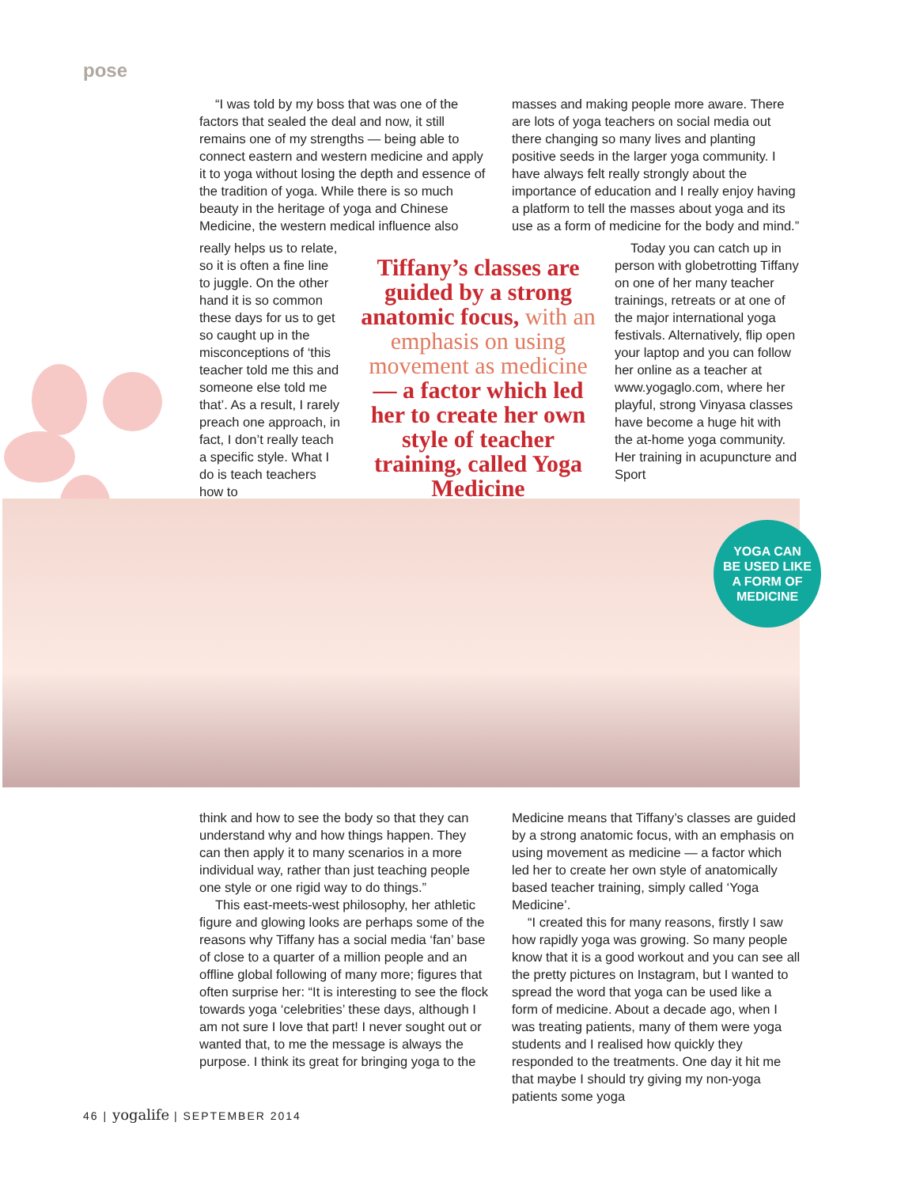pose
“I was told by my boss that was one of the factors that sealed the deal and now, it still remains one of my strengths — being able to connect eastern and western medicine and apply it to yoga without losing the depth and essence of the tradition of yoga. While there is so much beauty in the heritage of yoga and Chinese Medicine, the western medical influence also
masses and making people more aware. There are lots of yoga teachers on social media out there changing so many lives and planting positive seeds in the larger yoga community. I have always felt really strongly about the importance of education and I really enjoy having a platform to tell the masses about yoga and its use as a form of medicine for the body and mind.”
really helps us to relate, so it is often a fine line to juggle. On the other hand it is so common these days for us to get so caught up in the misconceptions of ‘this teacher told me this and someone else told me that’. As a result, I rarely preach one approach, in fact, I don’t really teach a specific style. What I do is teach teachers how to
Tiffany’s classes are guided by a strong anatomic focus, with an emphasis on using movement as medicine — a factor which led her to create her own style of teacher training, called Yoga Medicine
Today you can catch up in person with globetrotting Tiffany on one of her many teacher trainings, retreats or at one of the major international yoga festivals. Alternatively, flip open your laptop and you can follow her online as a teacher at www.yogaglo.com, where her playful, strong Vinyasa classes have become a huge hit with the at-home yoga community. Her training in acupuncture and Sport
YOGA CAN
BE USED LIKE
A FORM OF
MEDICINE
think and how to see the body so that they can understand why and how things happen. They can then apply it to many scenarios in a more individual way, rather than just teaching people one style or one rigid way to do things.”
This east-meets-west philosophy, her athletic figure and glowing looks are perhaps some of the reasons why Tiffany has a social media ‘fan’ base of close to a quarter of a million people and an offline global following of many more; figures that often surprise her: “It is interesting to see the flock towards yoga ‘celebrities’ these days, although I am not sure I love that part! I never sought out or wanted that, to me the message is always the purpose. I think its great for bringing yoga to the
Medicine means that Tiffany’s classes are guided by a strong anatomic focus, with an emphasis on using movement as medicine — a factor which led her to create her own style of anatomically based teacher training, simply called ‘Yoga Medicine’.
“I created this for many reasons, firstly I saw how rapidly yoga was growing. So many people know that it is a good workout and you can see all the pretty pictures on Instagram, but I wanted to spread the word that yoga can be used like a form of medicine. About a decade ago, when I was treating patients, many of them were yoga students and I realised how quickly they responded to the treatments. One day it hit me that maybe I should try giving my non-yoga patients some yoga
46 | yogalife | SEPTEMBER 2014